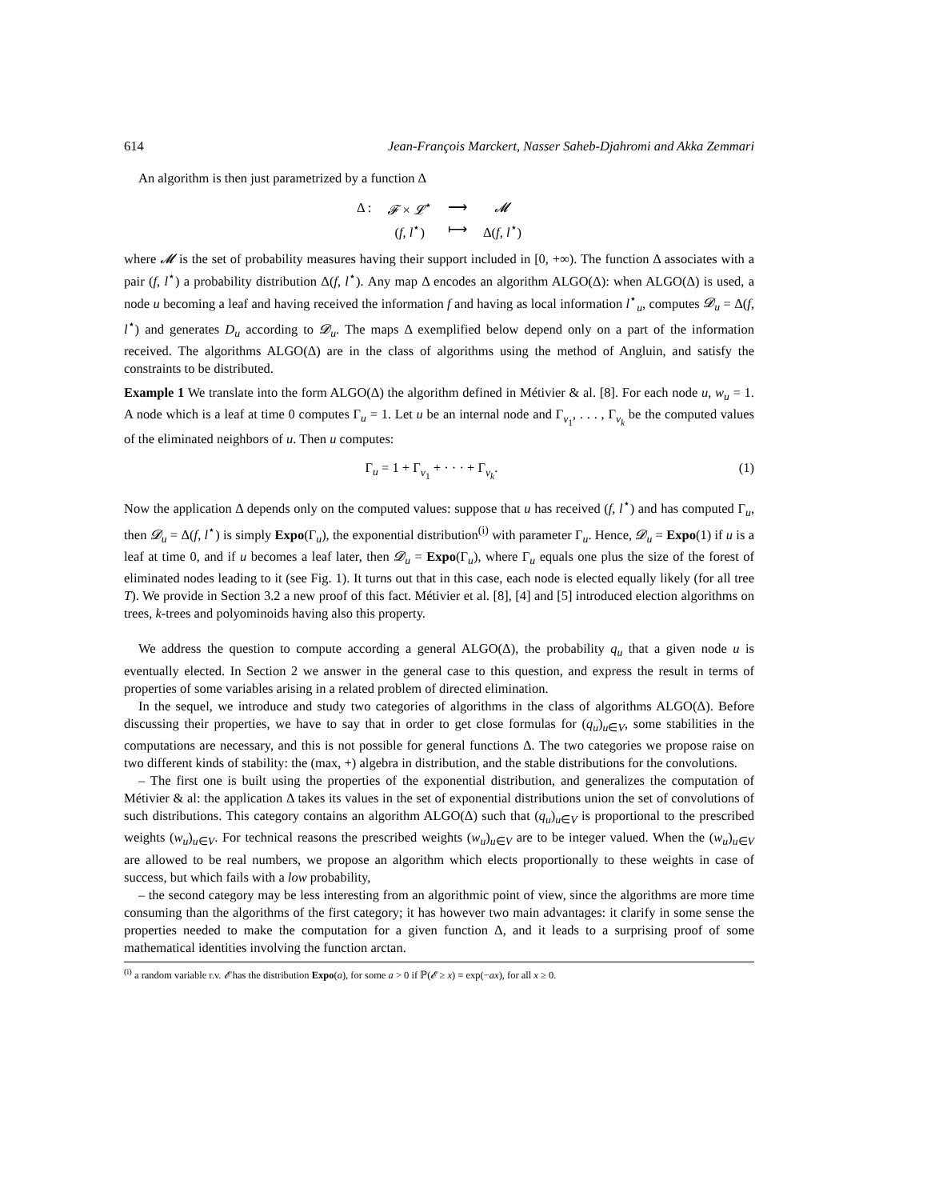614 Jean-François Marckert, Nasser Saheb-Djahromi and Akka Zemmari
An algorithm is then just parametrized by a function Δ
| Δ : | 𝓕 × 𝓛<sup>⋆</sup> | ⟶ | 𝓜 |
| | ( f , l<sup>⋆</sup>) | ⟼ | Δ( f , l<sup>⋆</sup>) |
where 𝓜 is the set of probability measures having their support included in [0, +∞). The function Δ associates with a pair (f, l<sup>⋆</sup>) a probability distribution Δ(f, l<sup>⋆</sup>). Any map Δ encodes an algorithm ALGO(Δ): when ALGO(Δ) is used, a node u becoming a leaf and having received the information f and having as local information l<sup>⋆</sup><sub>u</sub>, computes 𝓓<sub>u</sub> = Δ(f, l<sup>⋆</sup>) and generates D<sub>u</sub> according to 𝓓<sub>u</sub>. The maps Δ exemplified below depend only on a part of the information received. The algorithms ALGO(Δ) are in the class of algorithms using the method of Angluin, and satisfy the constraints to be distributed.
Example 1 We translate into the form ALGO(Δ) the algorithm defined in Métivier & al. [8]. For each node u, w<sub>u</sub> = 1. A node which is a leaf at time 0 computes Γ<sub>u</sub> = 1. Let u be an internal node and Γ<sub>v<sub>1</sub></sub>, . . . , Γ<sub>v<sub>k</sub></sub> be the computed values of the eliminated neighbors of u. Then u computes:
Γ<sub>u</sub> = 1 + Γ<sub>v<sub>1</sub></sub> + · · · + Γ<sub>v<sub>k</sub></sub>. (1)
Now the application Δ depends only on the computed values: suppose that u has received (f, l<sup>⋆</sup>) and has computed Γ<sub>u</sub>, then 𝓓<sub>u</sub> = Δ(f, l<sup>⋆</sup>) is simply Expo(Γ<sub>u</sub>), the exponential distribution<sup>(i)</sup> with parameter Γ<sub>u</sub>. Hence, 𝓓<sub>u</sub> = Expo(1) if u is a leaf at time 0, and if u becomes a leaf later, then 𝓓<sub>u</sub> = Expo(Γ<sub>u</sub>), where Γ<sub>u</sub> equals one plus the size of the forest of eliminated nodes leading to it (see Fig. 1). It turns out that in this case, each node is elected equally likely (for all tree T). We provide in Section 3.2 a new proof of this fact. Métivier et al. [8], [4] and [5] introduced election algorithms on trees, k-trees and polyominoids having also this property.
We address the question to compute according a general ALGO(Δ), the probability q<sub>u</sub> that a given node u is eventually elected. In Section 2 we answer in the general case to this question, and express the result in terms of properties of some variables arising in a related problem of directed elimination.
In the sequel, we introduce and study two categories of algorithms in the class of algorithms ALGO(Δ). Before discussing their properties, we have to say that in order to get close formulas for (q<sub>u</sub>)<sub>u∈V</sub>, some stabilities in the computations are necessary, and this is not possible for general functions Δ. The two categories we propose raise on two different kinds of stability: the (max, +) algebra in distribution, and the stable distributions for the convolutions.
– The first one is built using the properties of the exponential distribution, and generalizes the computation of Métivier & al: the application Δ takes its values in the set of exponential distributions union the set of convolutions of such distributions. This category contains an algorithm ALGO(Δ) such that (q<sub>u</sub>)<sub>u∈V</sub> is proportional to the prescribed weights (w<sub>u</sub>)<sub>u∈V</sub>. For technical reasons the prescribed weights (w<sub>u</sub>)<sub>u∈V</sub> are to be integer valued. When the (w<sub>u</sub>)<sub>u∈V</sub> are allowed to be real numbers, we propose an algorithm which elects proportionally to these weights in case of success, but which fails with a low probability,
– the second category may be less interesting from an algorithmic point of view, since the algorithms are more time consuming than the algorithms of the first category; it has however two main advantages: it clarify in some sense the properties needed to make the computation for a given function Δ, and it leads to a surprising proof of some mathematical identities involving the function arctan.
<sup>(i)</sup> a random variable r.v. 𝓔 has the distribution Expo(a), for some a > 0 if ℙ(𝓔 ≥ x) = exp(−ax), for all x ≥ 0.